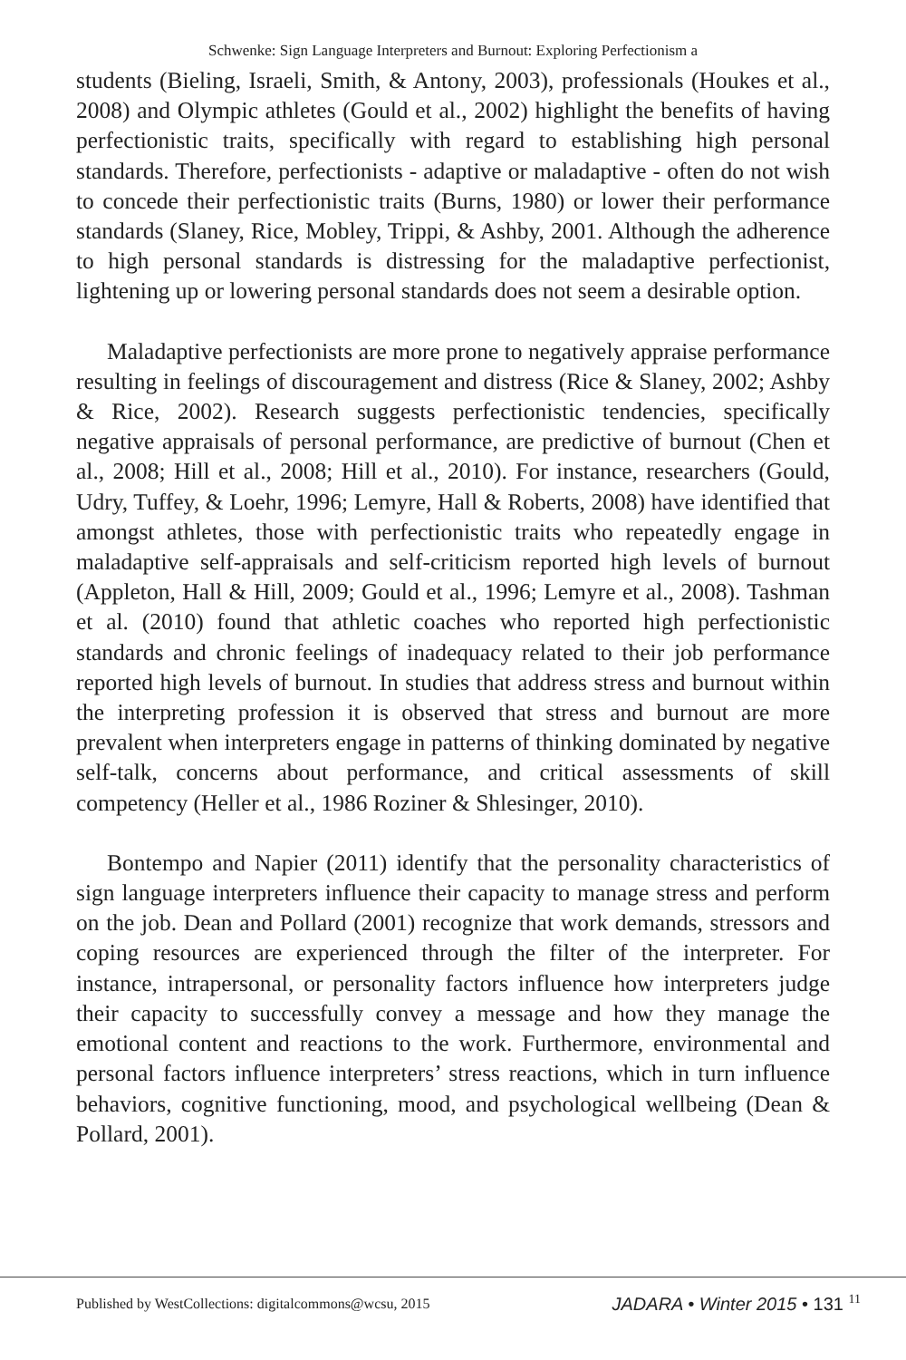Schwenke: Sign Language Interpreters and Burnout: Exploring Perfectionism a
students (Bieling, Israeli, Smith, & Antony, 2003), professionals (Houkes et al., 2008) and Olympic athletes (Gould et al., 2002) highlight the benefits of having perfectionistic traits, specifically with regard to establishing high personal standards. Therefore, perfectionists - adaptive or maladaptive - often do not wish to concede their perfectionistic traits (Burns, 1980) or lower their performance standards (Slaney, Rice, Mobley, Trippi, & Ashby, 2001. Although the adherence to high personal standards is distressing for the maladaptive perfectionist, lightening up or lowering personal standards does not seem a desirable option.
Maladaptive perfectionists are more prone to negatively appraise performance resulting in feelings of discouragement and distress (Rice & Slaney, 2002; Ashby & Rice, 2002). Research suggests perfectionistic tendencies, specifically negative appraisals of personal performance, are predictive of burnout (Chen et al., 2008; Hill et al., 2008; Hill et al., 2010). For instance, researchers (Gould, Udry, Tuffey, & Loehr, 1996; Lemyre, Hall & Roberts, 2008) have identified that amongst athletes, those with perfectionistic traits who repeatedly engage in maladaptive self-appraisals and self-criticism reported high levels of burnout (Appleton, Hall & Hill, 2009; Gould et al., 1996; Lemyre et al., 2008). Tashman et al. (2010) found that athletic coaches who reported high perfectionistic standards and chronic feelings of inadequacy related to their job performance reported high levels of burnout. In studies that address stress and burnout within the interpreting profession it is observed that stress and burnout are more prevalent when interpreters engage in patterns of thinking dominated by negative self-talk, concerns about performance, and critical assessments of skill competency (Heller et al., 1986 Roziner & Shlesinger, 2010).
Bontempo and Napier (2011) identify that the personality characteristics of sign language interpreters influence their capacity to manage stress and perform on the job. Dean and Pollard (2001) recognize that work demands, stressors and coping resources are experienced through the filter of the interpreter. For instance, intrapersonal, or personality factors influence how interpreters judge their capacity to successfully convey a message and how they manage the emotional content and reactions to the work. Furthermore, environmental and personal factors influence interpreters’ stress reactions, which in turn influence behaviors, cognitive functioning, mood, and psychological wellbeing (Dean & Pollard, 2001).
Published by WestCollections: digitalcommons@wcsu, 2015
JADARA • Winter 2015 • 131 <sup>11</sup>